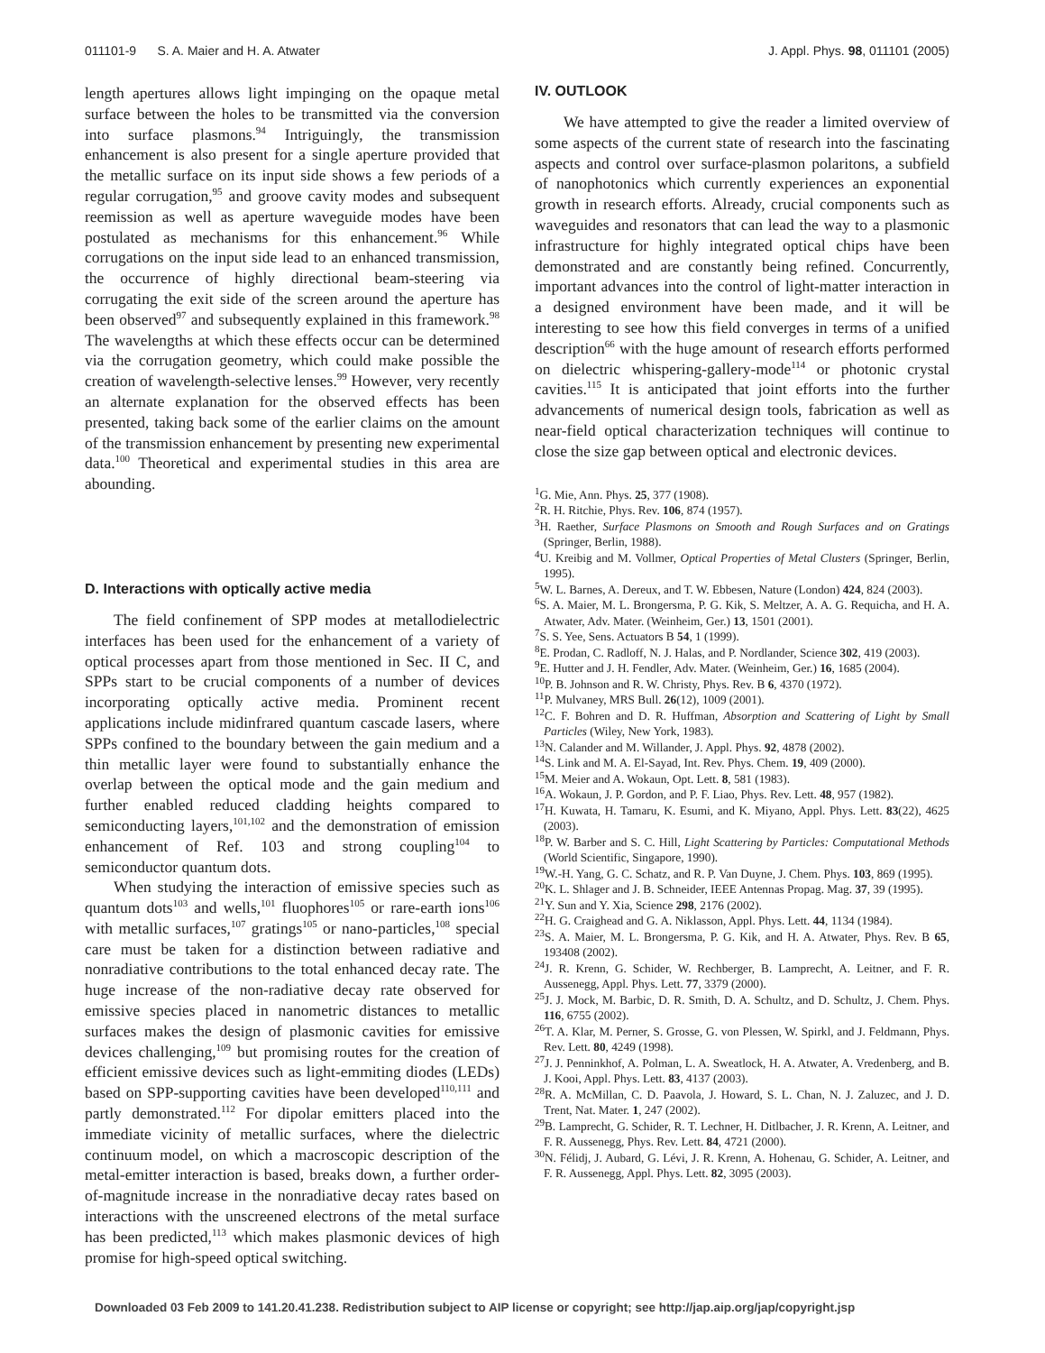011101-9 S. A. Maier and H. A. Atwater J. Appl. Phys. 98, 011101 (2005)
length apertures allows light impinging on the opaque metal surface between the holes to be transmitted via the conversion into surface plasmons.<sup>94</sup> Intriguingly, the transmission enhancement is also present for a single aperture provided that the metallic surface on its input side shows a few periods of a regular corrugation,<sup>95</sup> and groove cavity modes and subsequent reemission as well as aperture waveguide modes have been postulated as mechanisms for this enhancement.<sup>96</sup> While corrugations on the input side lead to an enhanced transmission, the occurrence of highly directional beam-steering via corrugating the exit side of the screen around the aperture has been observed<sup>97</sup> and subsequently explained in this framework.<sup>98</sup> The wavelengths at which these effects occur can be determined via the corrugation geometry, which could make possible the creation of wavelength-selective lenses.<sup>99</sup> However, very recently an alternate explanation for the observed effects has been presented, taking back some of the earlier claims on the amount of the transmission enhancement by presenting new experimental data.<sup>100</sup> Theoretical and experimental studies in this area are abounding.
D. Interactions with optically active media
The field confinement of SPP modes at metallodielectric interfaces has been used for the enhancement of a variety of optical processes apart from those mentioned in Sec. II C, and SPPs start to be crucial components of a number of devices incorporating optically active media. Prominent recent applications include midinfrared quantum cascade lasers, where SPPs confined to the boundary between the gain medium and a thin metallic layer were found to substantially enhance the overlap between the optical mode and the gain medium and further enabled reduced cladding heights compared to semiconducting layers,<sup>101,102</sup> and the demonstration of emission enhancement of Ref. 103 and strong coupling<sup>104</sup> to semiconductor quantum dots.
When studying the interaction of emissive species such as quantum dots<sup>103</sup> and wells,<sup>101</sup> fluophores<sup>105</sup> or rare-earth ions<sup>106</sup> with metallic surfaces,<sup>107</sup> gratings<sup>105</sup> or nano-particles,<sup>108</sup> special care must be taken for a distinction between radiative and nonradiative contributions to the total enhanced decay rate. The huge increase of the non-radiative decay rate observed for emissive species placed in nanometric distances to metallic surfaces makes the design of plasmonic cavities for emissive devices challenging,<sup>109</sup> but promising routes for the creation of efficient emissive devices such as light-emmiting diodes (LEDs) based on SPP-supporting cavities have been developed<sup>110,111</sup> and partly demonstrated.<sup>112</sup> For dipolar emitters placed into the immediate vicinity of metallic surfaces, where the dielectric continuum model, on which a macroscopic description of the metal-emitter interaction is based, breaks down, a further order-of-magnitude increase in the nonradiative decay rates based on interactions with the unscreened electrons of the metal surface has been predicted,<sup>113</sup> which makes plasmonic devices of high promise for high-speed optical switching.
IV. OUTLOOK
We have attempted to give the reader a limited overview of some aspects of the current state of research into the fascinating aspects and control over surface-plasmon polaritons, a subfield of nanophotonics which currently experiences an exponential growth in research efforts. Already, crucial components such as waveguides and resonators that can lead the way to a plasmonic infrastructure for highly integrated optical chips have been demonstrated and are constantly being refined. Concurrently, important advances into the control of light-matter interaction in a designed environment have been made, and it will be interesting to see how this field converges in terms of a unified description<sup>66</sup> with the huge amount of research efforts performed on dielectric whispering-gallery-mode<sup>114</sup> or photonic crystal cavities.<sup>115</sup> It is anticipated that joint efforts into the further advancements of numerical design tools, fabrication as well as near-field optical characterization techniques will continue to close the size gap between optical and electronic devices.
<sup>1</sup> G. Mie, Ann. Phys. 25, 377 (1908).
<sup>2</sup> R. H. Ritchie, Phys. Rev. 106, 874 (1957).
<sup>3</sup>H. Raether, Surface Plasmons on Smooth and Rough Surfaces and on Gratings (Springer, Berlin, 1988).
<sup>4</sup> U. Kreibig and M. Vollmer, Optical Properties of Metal Clusters (Springer, Berlin, 1995).
<sup>5</sup> W. L. Barnes, A. Dereux, and T. W. Ebbesen, Nature (London) 424, 824 (2003).
<sup>6</sup> S. A. Maier, M. L. Brongersma, P. G. Kik, S. Meltzer, A. A. G. Requicha, and H. A. Atwater, Adv. Mater. (Weinheim, Ger.) 13, 1501 (2001).
<sup>7</sup> S. S. Yee, Sens. Actuators B 54, 1 (1999).
<sup>8</sup> E. Prodan, C. Radloff, N. J. Halas, and P. Nordlander, Science 302, 419 (2003).
<sup>9</sup> E. Hutter and J. H. Fendler, Adv. Mater. (Weinheim, Ger.) 16, 1685 (2004).
<sup>10</sup> P. B. Johnson and R. W. Christy, Phys. Rev. B 6, 4370 (1972).
<sup>11</sup> P. Mulvaney, MRS Bull. 26(12), 1009 (2001).
<sup>12</sup>C. F. Bohren and D. R. Huffman, Absorption and Scattering of Light by Small Particles (Wiley, New York, 1983).
<sup>13</sup>N. Calander and M. Willander, J. Appl. Phys. 92, 4878 (2002).
<sup>14</sup> S. Link and M. A. El-Sayad, Int. Rev. Phys. Chem. 19, 409 (2000).
<sup>15</sup> M. Meier and A. Wokaun, Opt. Lett. 8, 581 (1983).
<sup>16</sup> A. Wokaun, J. P. Gordon, and P. F. Liao, Phys. Rev. Lett. 48, 957 (1982).
<sup>17</sup>H. Kuwata, H. Tamaru, K. Esumi, and K. Miyano, Appl. Phys. Lett. 83(22), 4625 (2003).
<sup>18</sup>P. W. Barber and S. C. Hill, Light Scattering by Particles: Computational Methods (World Scientific, Singapore, 1990).
<sup>19</sup> W.-H. Yang, G. C. Schatz, and R. P. Van Duyne, J. Chem. Phys. 103, 869 (1995).
<sup>20</sup>K. L. Shlager and J. B. Schneider, IEEE Antennas Propag. Mag. 37, 39 (1995).
<sup>21</sup> Y. Sun and Y. Xia, Science 298, 2176 (2002).
<sup>22</sup>H. G. Craighead and G. A. Niklasson, Appl. Phys. Lett. 44, 1134 (1984).
<sup>23</sup>S. A. Maier, M. L. Brongersma, P. G. Kik, and H. A. Atwater, Phys. Rev. B 65, 193408 (2002).
<sup>24</sup> J. R. Krenn, G. Schider, W. Rechberger, B. Lamprecht, A. Leitner, and F. R. Aussenegg, Appl. Phys. Lett. 77, 3379 (2000).
<sup>25</sup> J. J. Mock, M. Barbic, D. R. Smith, D. A. Schultz, and D. Schultz, J. Chem. Phys. 116, 6755 (2002).
<sup>26</sup> T. A. Klar, M. Perner, S. Grosse, G. von Plessen, W. Spirkl, and J. Feldmann, Phys. Rev. Lett. 80, 4249 (1998).
<sup>27</sup> J. J. Penninkhof, A. Polman, L. A. Sweatlock, H. A. Atwater, A. Vredenberg, and B. J. Kooi, Appl. Phys. Lett. 83, 4137 (2003).
<sup>28</sup> R. A. McMillan, C. D. Paavola, J. Howard, S. L. Chan, N. J. Zaluzec, and J. D. Trent, Nat. Mater. 1, 247 (2002).
<sup>29</sup>B. Lamprecht, G. Schider, R. T. Lechner, H. Ditlbacher, J. R. Krenn, A. Leitner, and F. R. Aussenegg, Phys. Rev. Lett. 84, 4721 (2000).
<sup>30</sup>N. Félidj, J. Aubard, G. Lévi, J. R. Krenn, A. Hohenau, G. Schider, A. Leitner, and F. R. Aussenegg, Appl. Phys. Lett. 82, 3095 (2003).
Downloaded 03 Feb 2009 to 141.20.41.238. Redistribution subject to AIP license or copyright; see http://jap.aip.org/jap/copyright.jsp